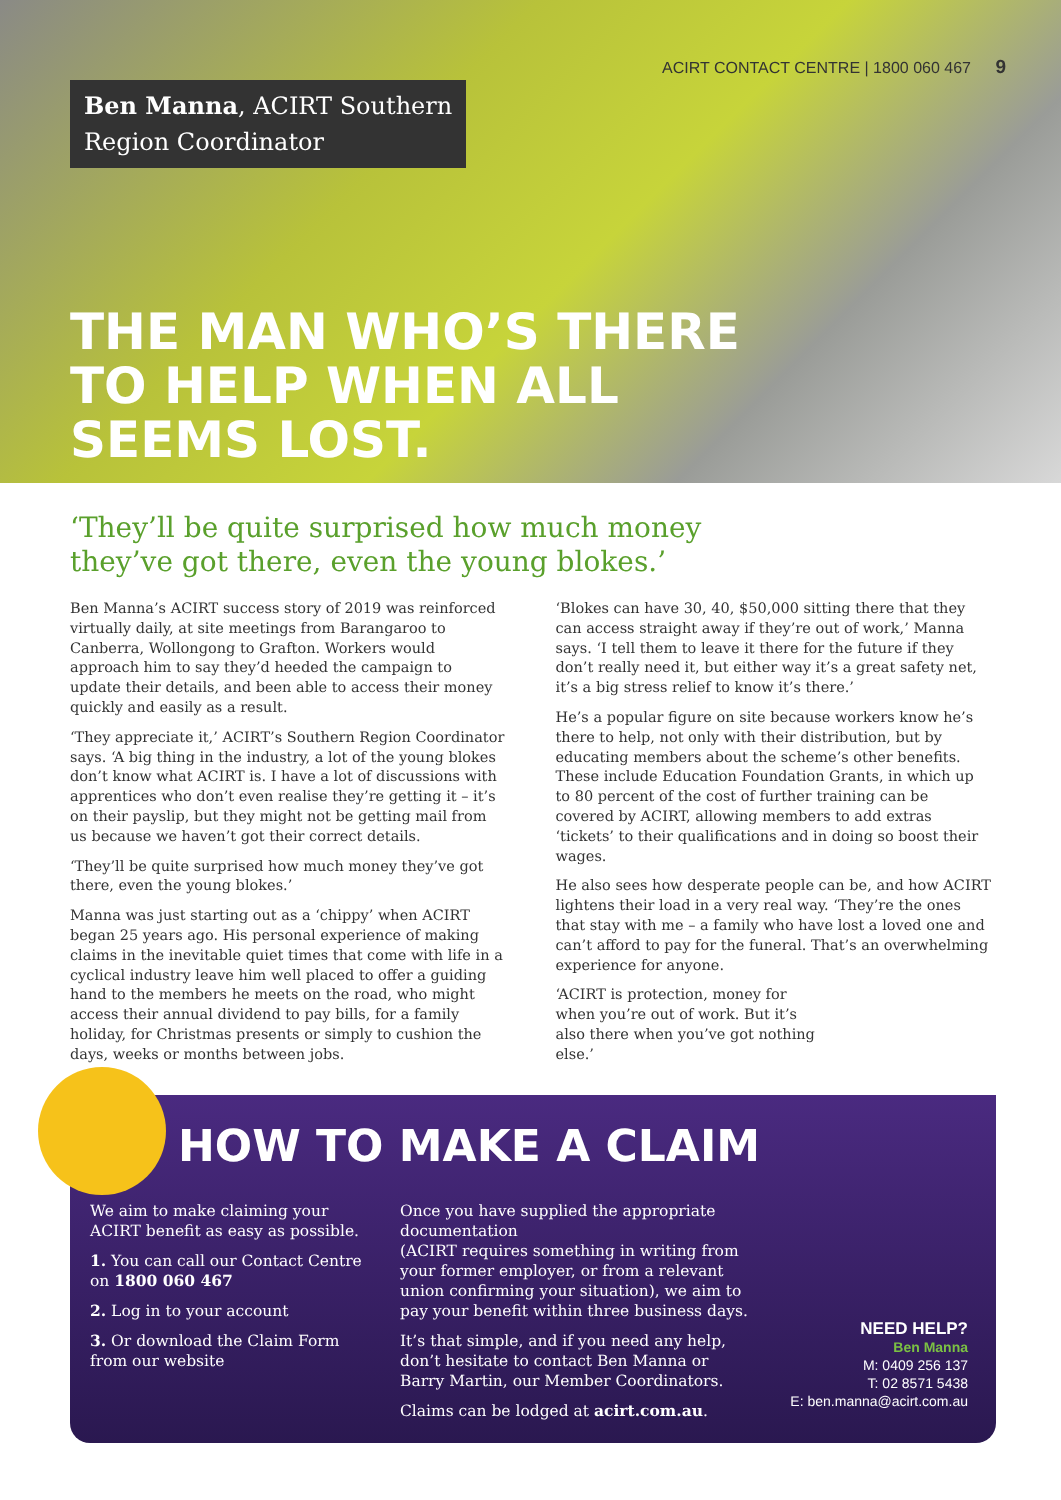ACIRT CONTACT CENTRE | 1800 060 467 9
Ben Manna, ACIRT Southern
Region Coordinator
THE MAN WHO’S THERE
TO HELP WHEN ALL
SEEMS LOST.
‘They’ll be quite surprised how much money
they’ve got there, even the young blokes.’
Ben Manna’s ACIRT success story of 2019 was reinforced virtually daily, at site meetings from Barangaroo to Canberra, Wollongong to Grafton. Workers would approach him to say they’d heeded the campaign to update their details, and been able to access their money quickly and easily as a result.
‘They appreciate it,’ ACIRT’s Southern Region Coordinator says. ‘A big thing in the industry, a lot of the young blokes don’t know what ACIRT is. I have a lot of discussions with apprentices who don’t even realise they’re getting it – it’s on their payslip, but they might not be getting mail from us because we haven’t got their correct details.
‘They’ll be quite surprised how much money they’ve got there, even the young blokes.’
Manna was just starting out as a ‘chippy’ when ACIRT began 25 years ago. His personal experience of making claims in the inevitable quiet times that come with life in a cyclical industry leave him well placed to offer a guiding hand to the members he meets on the road, who might access their annual dividend to pay bills, for a family holiday, for Christmas presents or simply to cushion the days, weeks or months between jobs.
‘Blokes can have 30, 40, $50,000 sitting there that they can access straight away if they’re out of work,’ Manna says. ‘I tell them to leave it there for the future if they don’t really need it, but either way it’s a great safety net, it’s a big stress relief to know it’s there.’
He’s a popular figure on site because workers know he’s there to help, not only with their distribution, but by educating members about the scheme’s other benefits. These include Education Foundation Grants, in which up to 80 percent of the cost of further training can be covered by ACIRT, allowing members to add extras ‘tickets’ to their qualifications and in doing so boost their wages.
He also sees how desperate people can be, and how ACIRT lightens their load in a very real way. ‘They’re the ones that stay with me – a family who have lost a loved one and can’t afford to pay for the funeral. That’s an overwhelming experience for anyone.
‘ACIRT is protection, money for when you’re out of work. But it’s also there when you’ve got nothing else.’
HOW TO MAKE A CLAIM
We aim to make claiming your ACIRT benefit as easy as possible.
1. You can call our Contact Centre on 1800 060 467
2. Log in to your account
3. Or download the Claim Form from our website
Once you have supplied the appropriate documentation
(ACIRT requires something in writing from your former employer, or from a relevant union confirming your situation), we aim to pay your benefit within three business days.
It’s that simple, and if you need any help, don’t hesitate to contact Ben Manna or Barry Martin, our Member Coordinators.
Claims can be lodged at acirt.com.au.
NEED HELP?
Ben Manna
M: 0409 256 137
T: 02 8571 5438
E: ben.manna@acirt.com.au